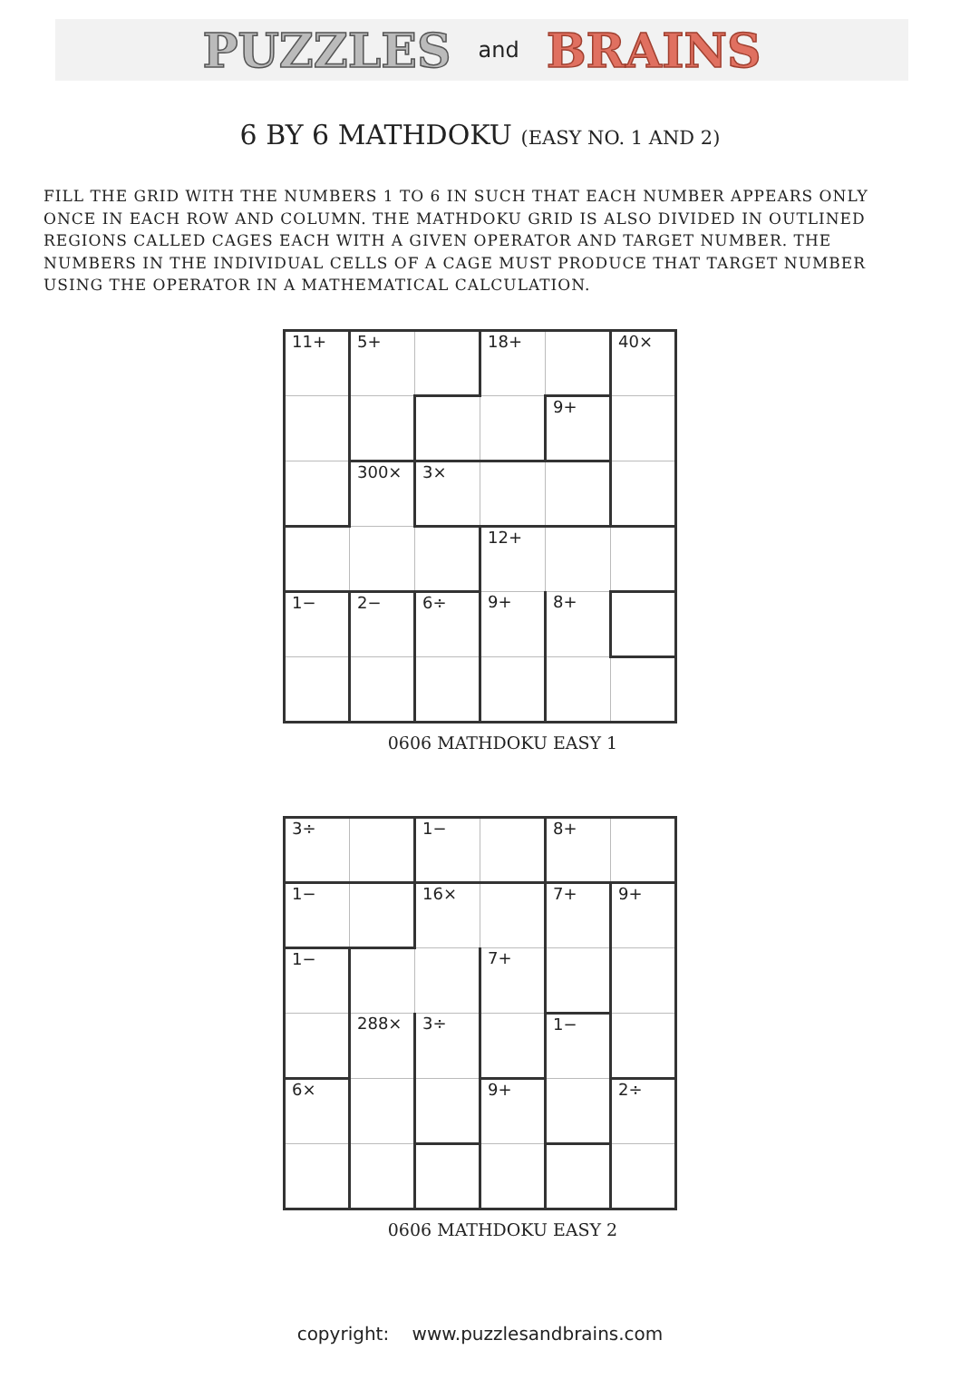PUZZLES and BRAINS
6 BY 6 MATHDOKU (EASY NO. 1 AND 2)
FILL THE GRID WITH THE NUMBERS 1 TO 6 IN SUCH THAT EACH NUMBER APPEARS ONLY ONCE IN EACH ROW AND COLUMN. THE MATHDOKU GRID IS ALSO DIVIDED IN OUTLINED REGIONS CALLED CAGES EACH WITH A GIVEN OPERATOR AND TARGET NUMBER. THE NUMBERS IN THE INDIVIDUAL CELLS OF A CAGE MUST PRODUCE THAT TARGET NUMBER USING THE OPERATOR IN A MATHEMATICAL CALCULATION.
| 11+ | 5+ | | 18+ | | 40× |
| | | | | 9+ | |
| | 300× | 3× | | | |
| | | | 12+ | | |
| 1− | 2− | 6÷ | 9+ | 8+ | |
0606 MATHDOKU EASY 1
| 3÷ | | 1− | | 8+ | |
| 1− | | 16× | | 7+ | 9+ |
| 1− | | | 7+ | | |
| | 288× | 3÷ | | 1− | |
| 6× | | | 9+ | | 2÷ |
0606 MATHDOKU EASY 2
copyright: www.puzzlesandbrains.com